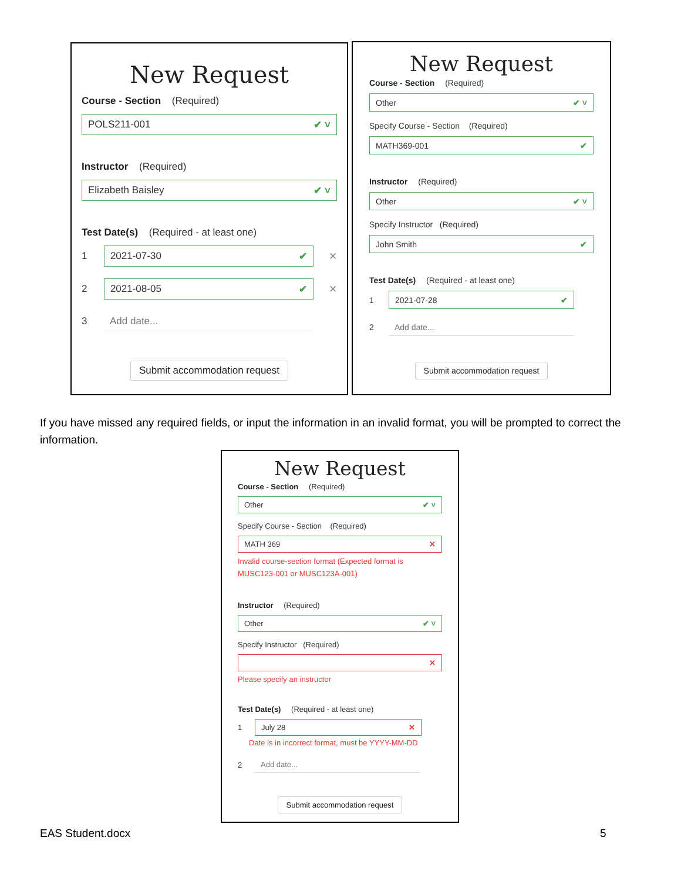New Request
Course - Section (Required)
POLS211-001 ✔ ˅
Instructor (Required)
Elizabeth Baisley ✔ ˅
Test Date(s) (Required - at least one)
1
2021-07-30 ✔
✕
2
2021-08-05 ✔
✕
3
Add date...
Submit accommodation request
New Request
Course - Section (Required)
Other ✔ ˅
Specify Course - Section (Required)
MATH369-001 ✔
Instructor (Required)
Other ✔ ˅
Specify Instructor (Required)
John Smith ✔
Test Date(s) (Required - at least one)
1
2021-07-28 ✔
2
Add date...
Submit accommodation request
If you have missed any required fields, or input the information in an invalid format, you will be prompted to correct the information.
New Request
Course - Section (Required)
Other ✔ ˅
Specify Course - Section (Required)
MATH 369 ✕
Invalid course-section format (Expected format is MUSC123-001 or MUSC123A-001)
Instructor (Required)
Other ✔ ˅
Specify Instructor (Required)
✕
Please specify an instructor
Test Date(s) (Required - at least one)
1
July 28 ✕
Date is in incorrect format, must be YYYY-MM-DD
2
Add date...
Submit accommodation request
EAS Student.docx 5